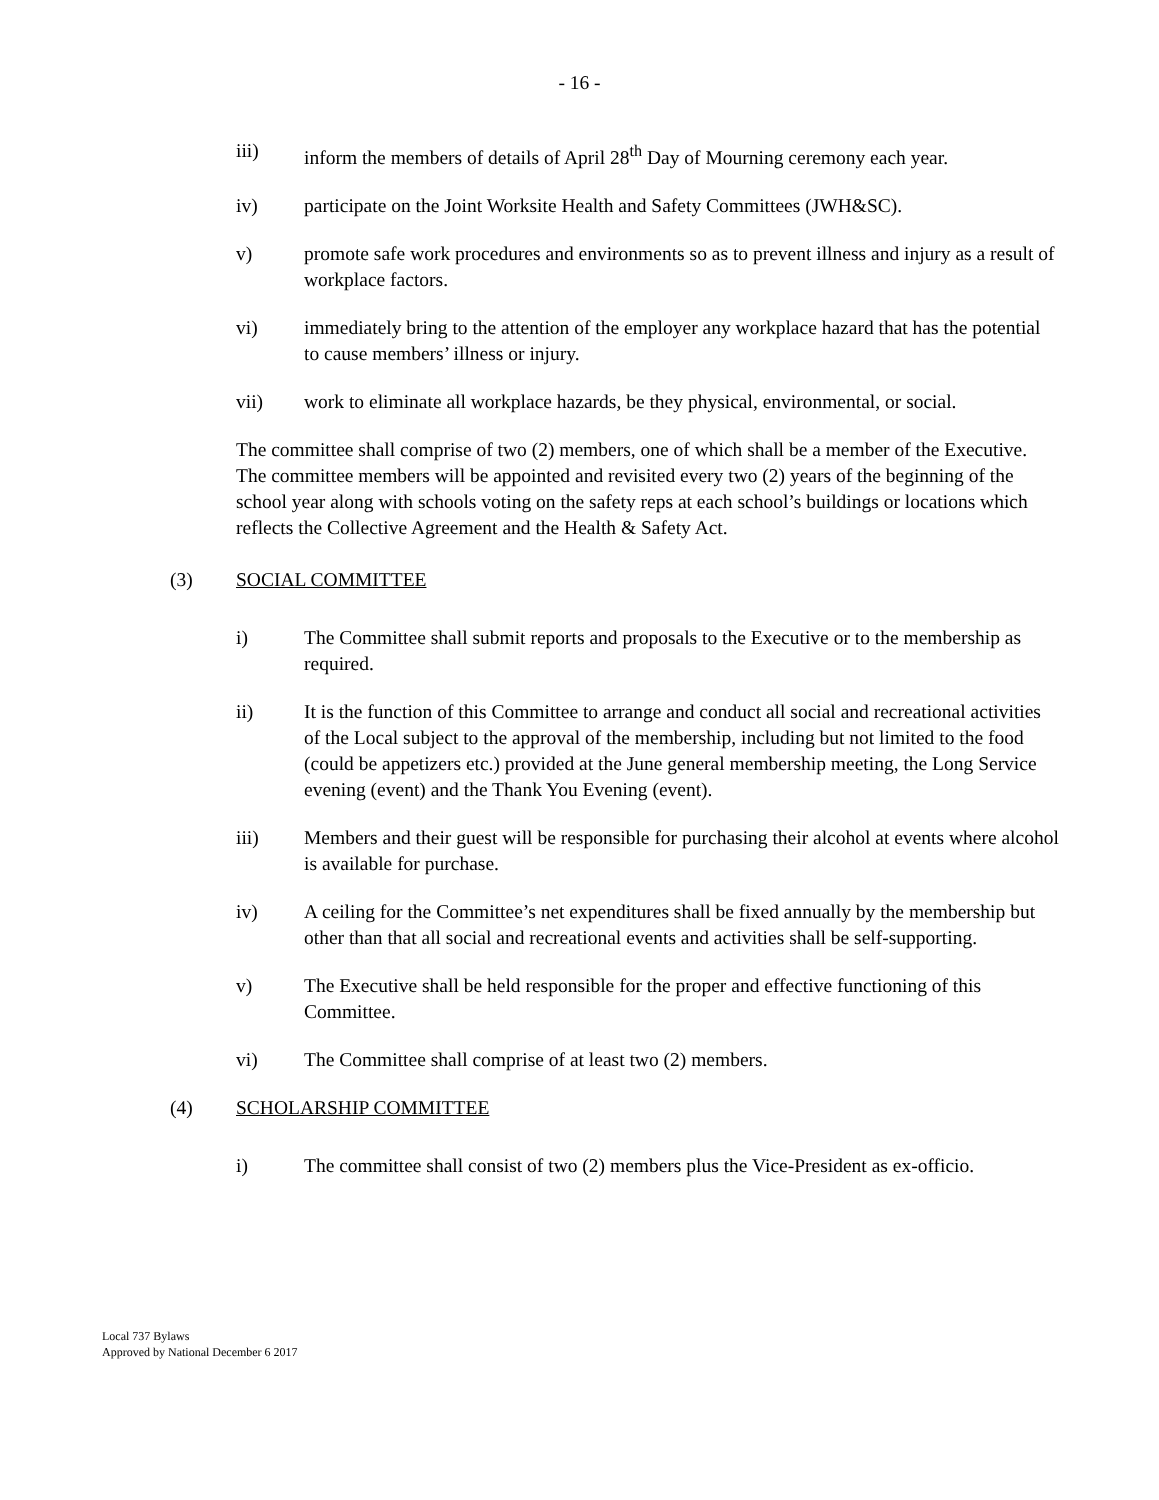- 16 -
iii) inform the members of details of April 28<sup>th</sup> Day of Mourning ceremony each year.
iv) participate on the Joint Worksite Health and Safety Committees (JWH&SC).
v) promote safe work procedures and environments so as to prevent illness and injury as a result of workplace factors.
vi) immediately bring to the attention of the employer any workplace hazard that has the potential to cause members’ illness or injury.
vii) work to eliminate all workplace hazards, be they physical, environmental, or social.
The committee shall comprise of two (2) members, one of which shall be a member of the Executive. The committee members will be appointed and revisited every two (2) years of the beginning of the school year along with schools voting on the safety reps at each school’s buildings or locations which reflects the Collective Agreement and the Health & Safety Act.
(3) SOCIAL COMMITTEE
i) The Committee shall submit reports and proposals to the Executive or to the membership as required.
ii) It is the function of this Committee to arrange and conduct all social and recreational activities of the Local subject to the approval of the membership, including but not limited to the food (could be appetizers etc.) provided at the June general membership meeting, the Long Service evening (event) and the Thank You Evening (event).
iii) Members and their guest will be responsible for purchasing their alcohol at events where alcohol is available for purchase.
iv) A ceiling for the Committee’s net expenditures shall be fixed annually by the membership but other than that all social and recreational events and activities shall be self-supporting.
v) The Executive shall be held responsible for the proper and effective functioning of this Committee.
vi) The Committee shall comprise of at least two (2) members.
(4) SCHOLARSHIP COMMITTEE
i) The committee shall consist of two (2) members plus the Vice-President as ex-officio.
Local 737 Bylaws
Approved by National December 6 2017